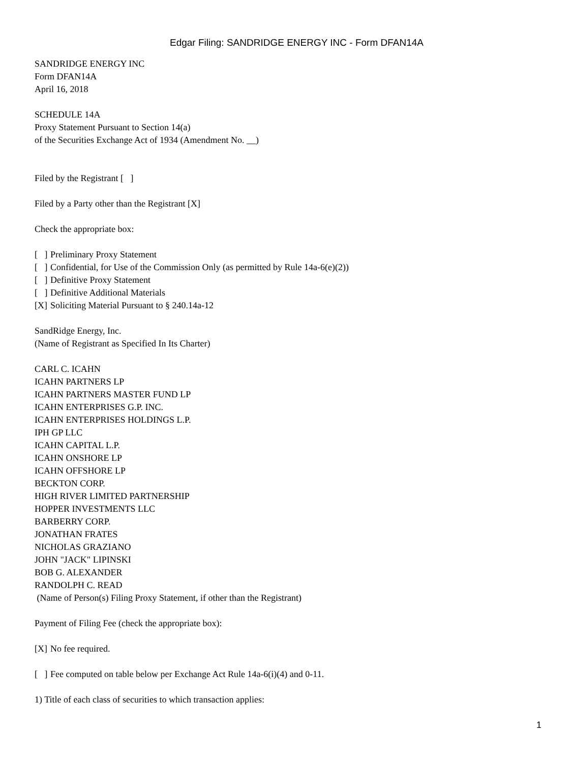Edgar Filing: SANDRIDGE ENERGY INC - Form DFAN14A
SANDRIDGE ENERGY INC
Form DFAN14A
April 16, 2018
SCHEDULE 14A
Proxy Statement Pursuant to Section 14(a)
of the Securities Exchange Act of 1934 (Amendment No. __)
Filed by the Registrant [ ]
Filed by a Party other than the Registrant [X]
Check the appropriate box:
[ ] Preliminary Proxy Statement
[ ] Confidential, for Use of the Commission Only (as permitted by Rule 14a-6(e)(2))
[ ] Definitive Proxy Statement
[ ] Definitive Additional Materials
[X] Soliciting Material Pursuant to § 240.14a-12
SandRidge Energy, Inc.
(Name of Registrant as Specified In Its Charter)
CARL C. ICAHN
ICAHN PARTNERS LP
ICAHN PARTNERS MASTER FUND LP
ICAHN ENTERPRISES G.P. INC.
ICAHN ENTERPRISES HOLDINGS L.P.
IPH GP LLC
ICAHN CAPITAL L.P.
ICAHN ONSHORE LP
ICAHN OFFSHORE LP
BECKTON CORP.
HIGH RIVER LIMITED PARTNERSHIP
HOPPER INVESTMENTS LLC
BARBERRY CORP.
JONATHAN FRATES
NICHOLAS GRAZIANO
JOHN "JACK" LIPINSKI
BOB G. ALEXANDER
RANDOLPH C. READ
(Name of Person(s) Filing Proxy Statement, if other than the Registrant)
Payment of Filing Fee (check the appropriate box):
[X] No fee required.
[ ] Fee computed on table below per Exchange Act Rule 14a-6(i)(4) and 0-11.
1) Title of each class of securities to which transaction applies:
1